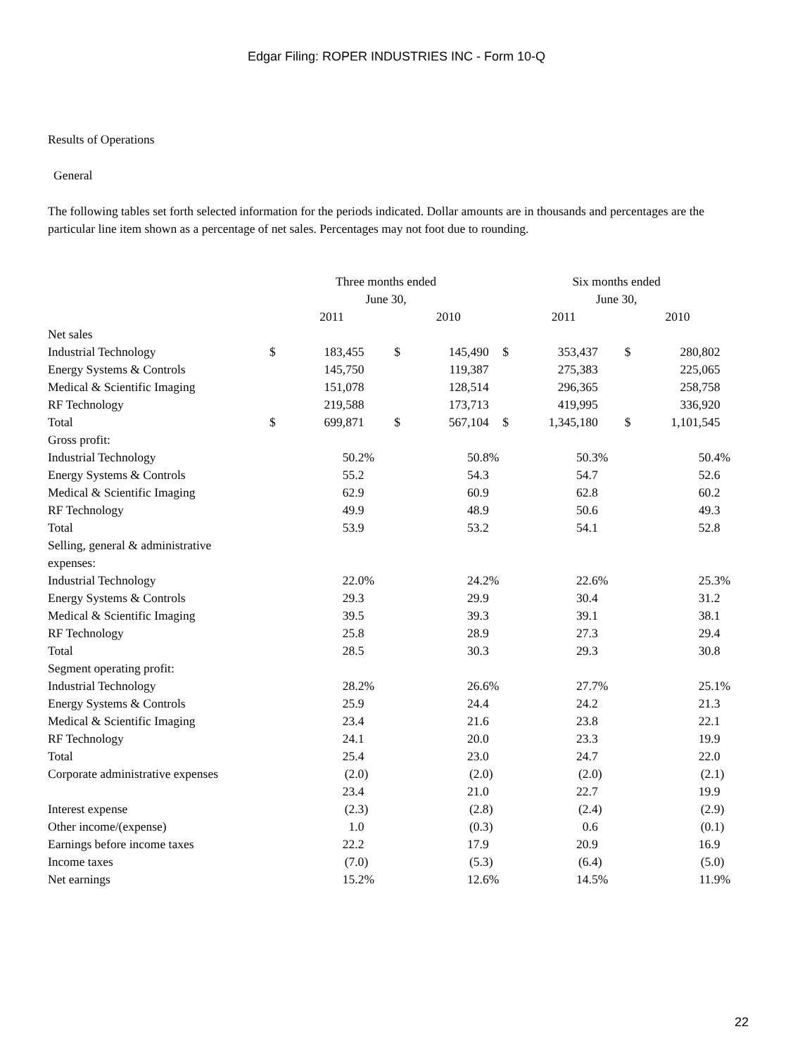Edgar Filing: ROPER INDUSTRIES INC - Form 10-Q
Results of Operations
General
The following tables set forth selected information for the periods indicated. Dollar amounts are in thousands and percentages are the particular line item shown as a percentage of net sales. Percentages may not foot due to rounding.
| | Three months ended June 30, | | | | | | Six months ended June 30, | | | | | |
| | 2011 | | | 2010 | | | 2011 | | | 2010 | | |
| Net sales | | | | | | | | | | | | |
| Industrial Technology | $ | 183,455 | | $ | 145,490 | | $ | 353,437 | | $ | 280,802 | |
| Energy Systems & Controls | | 145,750 | | | 119,387 | | | 275,383 | | | 225,065 | |
| Medical & Scientific Imaging | | 151,078 | | | 128,514 | | | 296,365 | | | 258,758 | |
| RF Technology | | 219,588 | | | 173,713 | | | 419,995 | | | 336,920 | |
| Total | $ | 699,871 | | $ | 567,104 | | $ | 1,345,180 | | $ | 1,101,545 | |
| Gross profit: | | | | | | | | | | | | |
| Industrial Technology | | 50.2 | % | | 50.8 | % | | 50.3 | % | | 50.4 | % |
| Energy Systems & Controls | | 55.2 | | | 54.3 | | | 54.7 | | | 52.6 | |
| Medical & Scientific Imaging | | 62.9 | | | 60.9 | | | 62.8 | | | 60.2 | |
| RF Technology | | 49.9 | | | 48.9 | | | 50.6 | | | 49.3 | |
| Total | | 53.9 | | | 53.2 | | | 54.1 | | | 52.8 | |
| Selling, general & administrative expenses: | | | | | | | | | | | | |
| Industrial Technology | | 22.0 | % | | 24.2 | % | | 22.6 | % | | 25.3 | % |
| Energy Systems & Controls | | 29.3 | | | 29.9 | | | 30.4 | | | 31.2 | |
| Medical & Scientific Imaging | | 39.5 | | | 39.3 | | | 39.1 | | | 38.1 | |
| RF Technology | | 25.8 | | | 28.9 | | | 27.3 | | | 29.4 | |
| Total | | 28.5 | | | 30.3 | | | 29.3 | | | 30.8 | |
| Segment operating profit: | | | | | | | | | | | | |
| Industrial Technology | | 28.2 | % | | 26.6 | % | | 27.7 | % | | 25.1 | % |
| Energy Systems & Controls | | 25.9 | | | 24.4 | | | 24.2 | | | 21.3 | |
| Medical & Scientific Imaging | | 23.4 | | | 21.6 | | | 23.8 | | | 22.1 | |
| RF Technology | | 24.1 | | | 20.0 | | | 23.3 | | | 19.9 | |
| Total | | 25.4 | | | 23.0 | | | 24.7 | | | 22.0 | |
| Corporate administrative expenses | | (2.0 | ) | | (2.0 | ) | | (2.0 | ) | | (2.1 | ) |
| | | 23.4 | | | 21.0 | | | 22.7 | | | 19.9 | |
| Interest expense | | (2.3 | ) | | (2.8 | ) | | (2.4 | ) | | (2.9 | ) |
| Other income/(expense) | | 1.0 | | | (0.3 | ) | | 0.6 | | | (0.1 | ) |
| Earnings before income taxes | | 22.2 | | | 17.9 | | | 20.9 | | | 16.9 | |
| Income taxes | | (7.0 | ) | | (5.3 | ) | | (6.4 | ) | | (5.0 | ) |
| Net earnings | | 15.2 | % | | 12.6 | % | | 14.5 | % | | 11.9 | % |
22